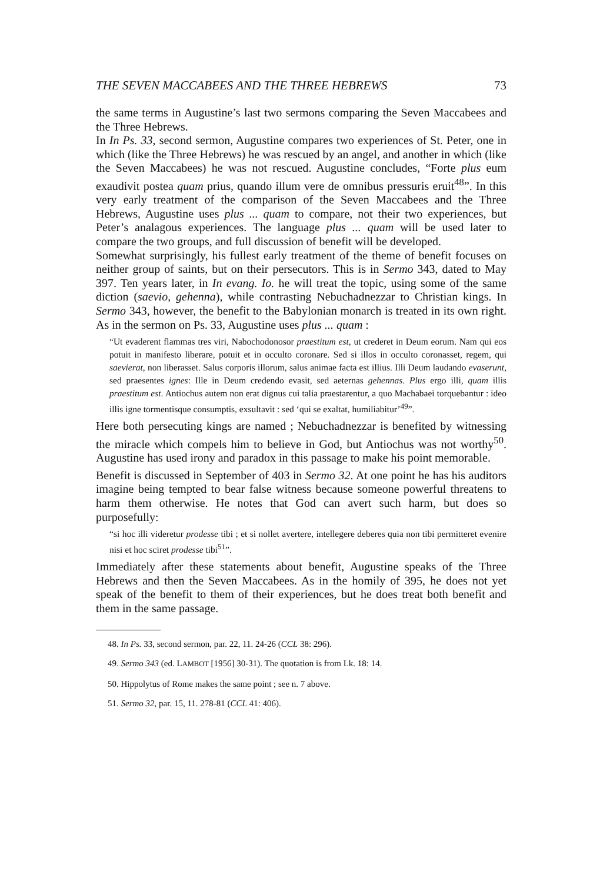THE SEVEN MACCABEES AND THE THREE HEBREWS 73
the same terms in Augustine’s last two sermons comparing the Seven Maccabees and the Three Hebrews.
In In Ps. 33, second sermon, Augustine compares two experiences of St. Peter, one in which (like the Three Hebrews) he was rescued by an angel, and another in which (like the Seven Maccabees) he was not rescued. Augustine concludes, “Forte plus eum exaudivit postea quam prius, quando illum vere de omnibus pressuris eruit<sup>48</sup>”. In this very early treatment of the comparison of the Seven Maccabees and the Three Hebrews, Augustine uses plus ... quam to compare, not their two experiences, but Peter’s analagous experiences. The language plus ... quam will be used later to compare the two groups, and full discussion of benefit will be developed.
Somewhat surprisingly, his fullest early treatment of the theme of benefit focuses on neither group of saints, but on their persecutors. This is in Sermo 343, dated to May 397. Ten years later, in In evang. Io. he will treat the topic, using some of the same diction (saevio, gehenna), while contrasting Nebuchadnezzar to Christian kings. In Sermo 343, however, the benefit to the Babylonian monarch is treated in its own right. As in the sermon on Ps. 33, Augustine uses plus ... quam :
“Ut evaderent flammas tres viri, Nabochodonosor praestitum est, ut crederet in Deum eorum. Nam qui eos potuit in manifesto liberare, potuit et in occulto coronare. Sed si illos in occulto coronasset, regem, qui saevierat, non liberasset. Salus corporis illorum, salus animae facta est illius. Illi Deum laudando evaserunt, sed praesentes ignes: Ille in Deum credendo evasit, sed aeternas gehennas. Plus ergo illi, quam illis praestitum est. Antiochus autem non erat dignus cui talia praestarentur, a quo Machabaei torquebantur : ideo illis igne tormentisque consumptis, exsultavit : sed ‘qui se exaltat, humiliabitur’<sup>49</sup>”.
Here both persecuting kings are named ; Nebuchadnezzar is benefited by witnessing the miracle which compels him to believe in God, but Antiochus was not worthy<sup>50</sup>. Augustine has used irony and paradox in this passage to make his point memorable.
Benefit is discussed in September of 403 in Sermo 32. At one point he has his auditors imagine being tempted to bear false witness because someone powerful threatens to harm them otherwise. He notes that God can avert such harm, but does so purposefully:
“si hoc illi videretur prodesse tibi ; et si nollet avertere, intellegere deberes quia non tibi permitteret evenire nisi et hoc sciret prodesse tibi<sup>51</sup>”.
Immediately after these statements about benefit, Augustine speaks of the Three Hebrews and then the Seven Maccabees. As in the homily of 395, he does not yet speak of the benefit to them of their experiences, but he does treat both benefit and them in the same passage.
48. In Ps. 33, second sermon, par. 22, 11. 24-26 (CCL 38: 296).
49. Sermo 343 (ed. LAMBOT [1956] 30-31). The quotation is from Lk. 18: 14.
50. Hippolytus of Rome makes the same point ; see n. 7 above.
51. Sermo 32, par. 15, 11. 278-81 (CCL 41: 406).